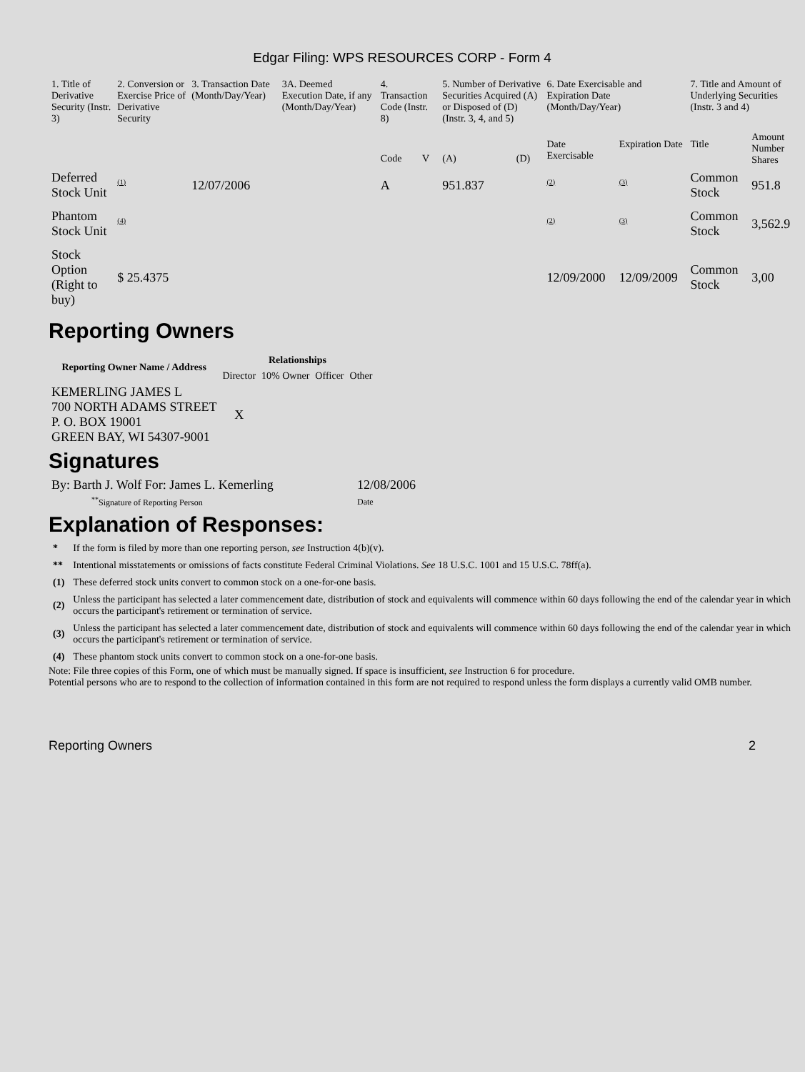Edgar Filing: WPS RESOURCES CORP - Form 4
| 1. Title of Derivative Security (Instr. 3) | 2. Conversion or Exercise Price of Derivative Security | 3. Transaction Date (Month/Day/Year) | 3A. Deemed Execution Date, if any (Month/Day/Year) | 4. Transaction Code (Instr. 8) | | 5. Number of Derivative Securities Acquired (A) or Disposed of (D) (Instr. 3, 4, and 5) | | 6. Date Exercisable and Expiration Date (Month/Day/Year) | | 7. Title and Amount of Underlying Securities (Instr. 3 and 4) | |
| --- | --- | --- | --- | --- | --- | --- | --- | --- | --- | --- | --- |
| | | | | Code | V | (A) | (D) | Date Exercisable | Expiration Date | Title | Amount Number Shares |
| Deferred Stock Unit | <sup>(1)</sup> | 12/07/2006 | | A | | 951.837 | | <sup>(2)</sup> | <sup>(3)</sup> | Common Stock | 951.8 |
| Phantom Stock Unit | <sup>(4)</sup> | | | | | | | <sup>(2)</sup> | <sup>(3)</sup> | Common Stock | 3,562.9 |
| Stock Option (Right to buy) | $ 25.4375 | | | | | | | 12/09/2000 | 12/09/2009 | Common Stock | 3,00 |
Reporting Owners
| Reporting Owner Name / Address | Relationships | | | |
| --- | --- | --- | --- | --- |
| | Director | 10% Owner | Officer | Other |
| KEMERLING JAMES L 700 NORTH ADAMS STREET P. O. BOX 19001 GREEN BAY, WI 54307-9001 | X | | | |
Signatures
| By: Barth J. Wolf For: James L. Kemerling | 12/08/2006 |
| <sup>**</sup> Signature of Reporting Person | Date |
Explanation of Responses:
| * | If the form is filed by more than one reporting person, see Instruction 4(b)(v). |
| ** | Intentional misstatements or omissions of facts constitute Federal Criminal Violations. See 18 U.S.C. 1001 and 15 U.S.C. 78ff(a). |
| (1) | These deferred stock units convert to common stock on a one-for-one basis. |
| (2) | Unless the participant has selected a later commencement date, distribution of stock and equivalents will commence within 60 days following the end of the calendar year in which occurs the participant's retirement or termination of service. |
| (3) | Unless the participant has selected a later commencement date, distribution of stock and equivalents will commence within 60 days following the end of the calendar year in which occurs the participant's retirement or termination of service. |
| (4) | These phantom stock units convert to common stock on a one-for-one basis. |
Note: File three copies of this Form, one of which must be manually signed. If space is insufficient, see Instruction 6 for procedure.
Potential persons who are to respond to the collection of information contained in this form are not required to respond unless the form displays a currently valid OMB number.
Reporting Owners 2